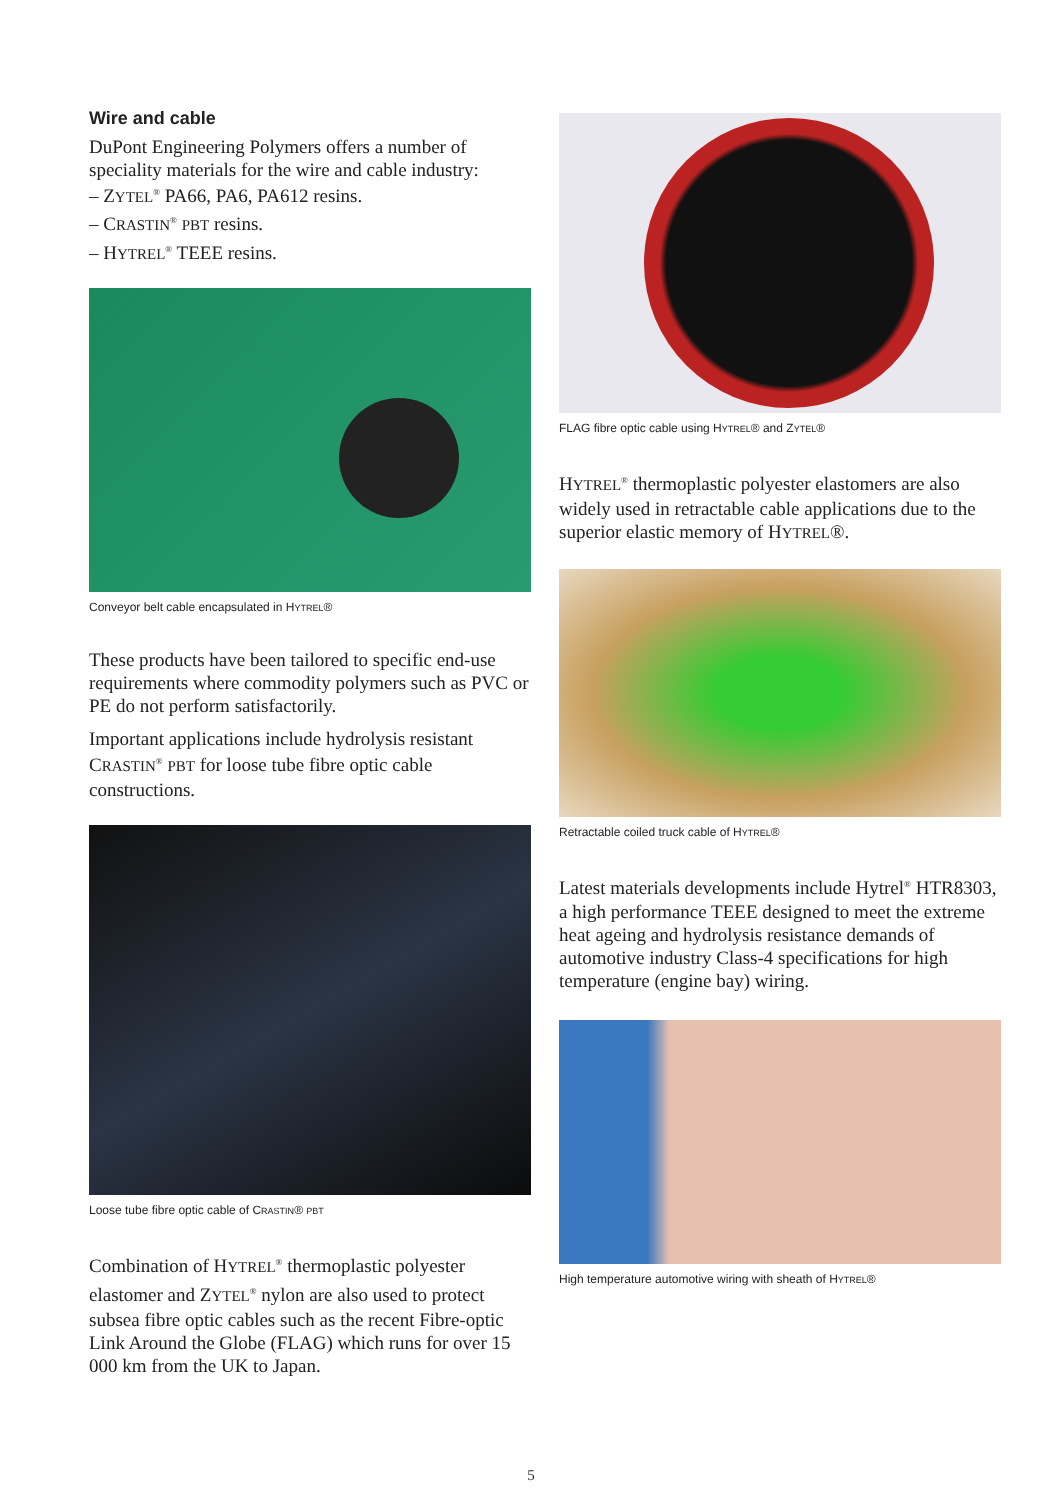Wire and cable
DuPont Engineering Polymers offers a number of speciality materials for the wire and cable industry:
– ZYTEL<sup>®</sup> PA66, PA6, PA612 resins.
– CRASTIN<sup>®</sup> PBT resins.
– HYTREL<sup>®</sup> TEEE resins.
Conveyor belt cable encapsulated in HYTREL®
These products have been tailored to specific end-use requirements where commodity polymers such as PVC or PE do not perform satisfactorily.
Important applications include hydrolysis resistant CRASTIN<sup>®</sup> PBT for loose tube fibre optic cable constructions.
Loose tube fibre optic cable of CRASTIN® PBT
Combination of HYTREL<sup>®</sup> thermoplastic polyester elastomer and ZYTEL<sup>®</sup> nylon are also used to protect subsea fibre optic cables such as the recent Fibre-optic Link Around the Globe (FLAG) which runs for over 15 000 km from the UK to Japan.
FLAG fibre optic cable using HYTREL® and ZYTEL®
HYTREL<sup>®</sup> thermoplastic polyester elastomers are also widely used in retractable cable applications due to the superior elastic memory of HYTREL®.
Retractable coiled truck cable of HYTREL®
Latest materials developments include Hytrel<sup>®</sup> HTR8303, a high performance TEEE designed to meet the extreme heat ageing and hydrolysis resistance demands of automotive industry Class-4 specifications for high temperature (engine bay) wiring.
High temperature automotive wiring with sheath of HYTREL®
5